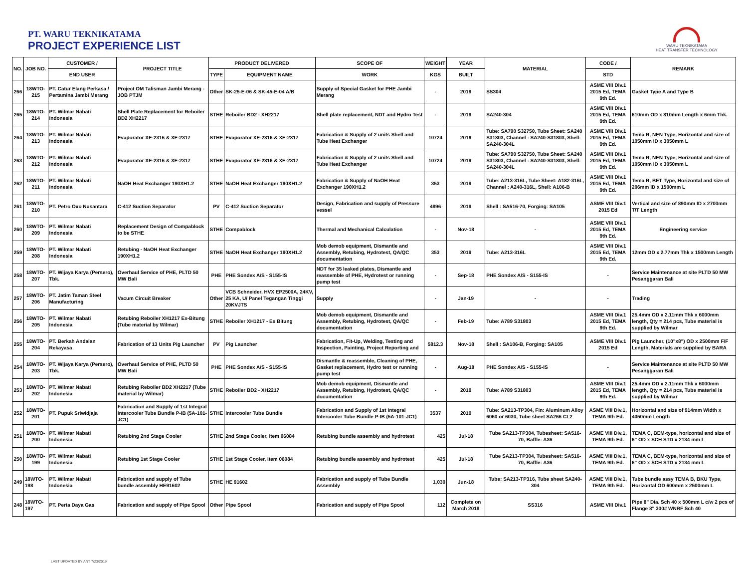PT. WARU TEKNIKATAMA
PROJECT EXPERIENCE LIST
WARU TEKNIKATAMA
HEAT TRANSFER TECHNOLOGY
| NO. | JOB NO. | CUSTOMER / | PROJECT TITLE | PRODUCT DELIVERED | | SCOPE OF | WEIGHT | YEAR | MATERIAL | CODE / | REMARK |
| --- | --- | --- | --- | --- | --- | --- | --- | --- | --- | --- | --- |
| | | END USER | | TYPE | EQUIPMENT NAME | WORK | KGS | BUILT | | STD | |
| 266 | 18WTO-215 | PT. Catur Elang Perkasa / Pertamina Jambi Merang | Project OM Talisman Jambi Merang - JOB PTJM | Other | SK-25-E-06 & SK-45-E-04 A/B | Supply of Special Gasket for PHE Jambi Merang | - | 2019 | SS304 | ASME VIII Div.1 2015 Ed, TEMA 9th Ed. | Gasket Type A and Type B |
| 265 | 18WTO-214 | PT. Wilmar Nabati Indonesia | Shell Plate Replacement for Reboiler BD2 XH2217 | STHE | Reboiler BD2 - XH2217 | Shell plate replacement, NDT and Hydro Test | - | 2019 | SA240-304 | ASME VIII Div.1 2015 Ed, TEMA 9th Ed. | 610mm OD x 810mm Length x 6mm Thk. |
| 264 | 18WTO-213 | PT. Wilmar Nabati Indonesia | Evaporator XE-2316 & XE-2317 | STHE | Evaporator XE-2316 & XE-2317 | Fabrication & Supply of 2 units Shell and Tube Heat Exchanger | 10724 | 2019 | Tube: SA790 S32750, Tube Sheet: SA240 S31803, Channel : SA240-S31803, Shell: SA240-304L | ASME VIII Div.1 2015 Ed, TEMA 9th Ed. | Tema R, NEN Type, Horizontal and size of 1050mm ID x 3050mm L |
| 263 | 18WTO-212 | PT. Wilmar Nabati Indonesia | Evaporator XE-2316 & XE-2317 | STHE | Evaporator XE-2316 & XE-2317 | Fabrication & Supply of 2 units Shell and Tube Heat Exchanger | 10724 | 2019 | Tube: SA790 S32750, Tube Sheet: SA240 S31803, Channel : SA240-S31803, Shell: SA240-304L | ASME VIII Div.1 2015 Ed, TEMA 9th Ed. | Tema R, NEN Type, Horizontal and size of 1050mm ID x 3050mm L |
| 262 | 18WTO-211 | PT. Wilmar Nabati Indonesia | NaOH Heat Exchanger 190XH1.2 | STHE | NaOH Heat Exchanger 190XH1.2 | Fabrication & Supply of NaOH Heat Exchanger 190XH1.2 | 353 | 2019 | Tube: A213-316L, Tube Sheet: A182-316L, Channel : A240-316L, Shell: A106-B | ASME VIII Div.1 2015 Ed, TEMA 9th Ed. | Tema R, BET Type, Horizontal and size of 206mm ID x 1500mm L |
| 261 | 18WTO-210 | PT. Petro Oxo Nusantara | C-412 Suction Separator | PV | C-412 Suction Separator | Design, Fabrication and supply of Pressure vessel | 4896 | 2019 | Shell : SA516-70, Forging: SA105 | ASME VIII Div.1 2015 Ed | Vertical and size of 890mm ID x 2700mm T/T Length |
| 260 | 18WTO-209 | PT. Wilmar Nabati Indonesia | Replacement Design of Compablock to be STHE | STHE | Compablock | Thermal and Mechanical Calculation | - | Nov-18 | - | ASME VIII Div.1 2015 Ed, TEMA 9th Ed. | Engineering service |
| 259 | 18WTO-208 | PT. Wilmar Nabati Indonesia | Retubing - NaOH Heat Exchanger 190XH1.2 | STHE | NaOH Heat Exchanger 190XH1.2 | Mob demob equipment, Dismantle and Assembly, Retubing, Hydrotest, QA/QC documentation | 353 | 2019 | Tube: A213-316L | ASME VIII Div.1 2015 Ed, TEMA 9th Ed. | 12mm OD x 2.77mm Thk x 1500mm Length |
| 258 | 18WTO-207 | PT. Wijaya Karya (Persero), Tbk. | Overhaul Service of PHE, PLTD 50 MW Bali | PHE | PHE Sondex A/S - S155-IS | NDT for 35 leaked plates, Dismantle and reassemble of PHE, Hydrotest or running pump test | - | Sep-18 | PHE Sondex A/S - S155-IS | - | Service Maintenance at site PLTD 50 MW Pesanggaran Bali |
| 257 | 18WTO-206 | PT. Jatim Taman Steel Manufacturing | Vacum Circuit Breaker | Other | VCB Schneider, HVX EP2500A, 24KV, 25 KA, U/ Panel Tegangan Tinggi 20KVJTS | Supply | - | Jan-19 | - | - | Trading |
| 256 | 18WTO-205 | PT. Wilmar Nabati Indonesia | Retubing Reboiler XH1217 Ex-Bitung (Tube material by Wilmar) | STHE | Reboiler XH1217 - Ex Bitung | Mob demob equipment, Dismantle and Assembly, Retubing, Hydrotest, QA/QC documentation | - | Feb-19 | Tube: A789 S31803 | ASME VIII Div.1 2015 Ed, TEMA 9th Ed. | 25.4mm OD x 2.11mm Thk x 6000mm length, Qty = 214 pcs, Tube material is supplied by Wilmar |
| 255 | 18WTO-204 | PT. Berkah Andalan Rekayasa | Fabrication of 13 Units Pig Launcher | PV | Pig Launcher | Fabrication, Fit-Up, Welding, Testing and Inspection, Painting, Project Reporting and | 5812.3 | Nov-18 | Shell : SA106-B, Forging: SA105 | ASME VIII Div.1 2015 Ed | Pig Launcher, (10"x8") OD x 2500mm F/F Length, Materials are supplied by BARA |
| 254 | 18WTO-203 | PT. Wijaya Karya (Persero), Tbk. | Overhaul Service of PHE, PLTD 50 MW Bali | PHE | PHE Sondex A/S - S155-IS | Dismantle & reassemble, Cleaning of PHE, Gasket replacement, Hydro test or running pump test | - | Aug-18 | PHE Sondex A/S - S155-IS | - | Service Maintenance at site PLTD 50 MW Pesanggaran Bali |
| 253 | 18WTO-202 | PT. Wilmar Nabati Indonesia | Retubing Reboiler BD2 XH2217 (Tube material by Wilmar) | STHE | Reboiler BD2 - XH2217 | Mob demob equipment, Dismantle and Assembly, Retubing, Hydrotest, QA/QC documentation | - | 2019 | Tube: A789 S31803 | ASME VIII Div.1 2015 Ed, TEMA 9th Ed. | 25.4mm OD x 2.11mm Thk x 6000mm length, Qty = 214 pcs, Tube material is supplied by Wilmar |
| 252 | 18WTO-201 | PT. Pupuk Sriwidjaja | Fabrication and Supply of 1st Integral Intercooler Tube Bundle P-IB (5A-101-JC1) | STHE | Intercooler Tube Bundle | Fabrication and Supply of 1st Integral Intercooler Tube Bundle P-IB (5A-101-JC1) | 3537 | 2019 | Tube: SA213-TP304, Fin: Aluminum Alloy 6060 or 6030, Tube sheet SA266 CL2 | ASME VIII Div.1, TEMA 9th Ed. | Horizontal and size of 914mm Width x 4050mm Length |
| 251 | 18WTO-200 | PT. Wilmar Nabati Indonesia | Retubing 2nd Stage Cooler | STHE | 2nd Stage Cooler, Item 06084 | Retubing bundle assembly and hydrotest | 425 | Jul-18 | Tube SA213-TP304, Tubesheet: SA516-70, Baffle: A36 | ASME VIII Div.1, TEMA 9th Ed. | TEMA C, BEM-type, horizontal and size of 6" OD x SCH STD x 2134 mm L |
| 250 | 18WTO-199 | PT. Wilmar Nabati Indonesia | Retubing 1st Stage Cooler | STHE | 1st Stage Cooler, Item 06084 | Retubing bundle assembly and hydrotest | 425 | Jul-18 | Tube SA213-TP304, Tubesheet: SA516-70, Baffle: A36 | ASME VIII Div.1, TEMA 9th Ed. | TEMA C, BEM-type, horizontal and size of 6" OD x SCH STD x 2134 mm L |
| 249 | 18WTO-198 | PT. Wilmar Nabati Indonesia | Fabrication and supply of Tube bundle assembly HE91602 | STHE | HE 91602 | Fabrication and supply of Tube Bundle Assembly | 1,030 | Jun-18 | Tube: SA213-TP316, Tube sheet SA240-304 | ASME VIII Div.1, TEMA 9th Ed. | Tube bundle assy TEMA B, BKU Type, Horizontal OD 600mm x 2500mm L |
| 248 | 18WTO-197 | PT. Perta Daya Gas | Fabrication and supply of Pipe Spool | Other | Pipe Spool | Fabrication and supply of Pipe Spool | 112 | Complete on March 2018 | SS316 | ASME VIII Div.1 | Pipe 8" Dia. Sch 40 x 500mm L c/w 2 pcs of Flange 8" 300# WNRF Sch 40 |
LAST UPDATED BY ANT 7/23/2019